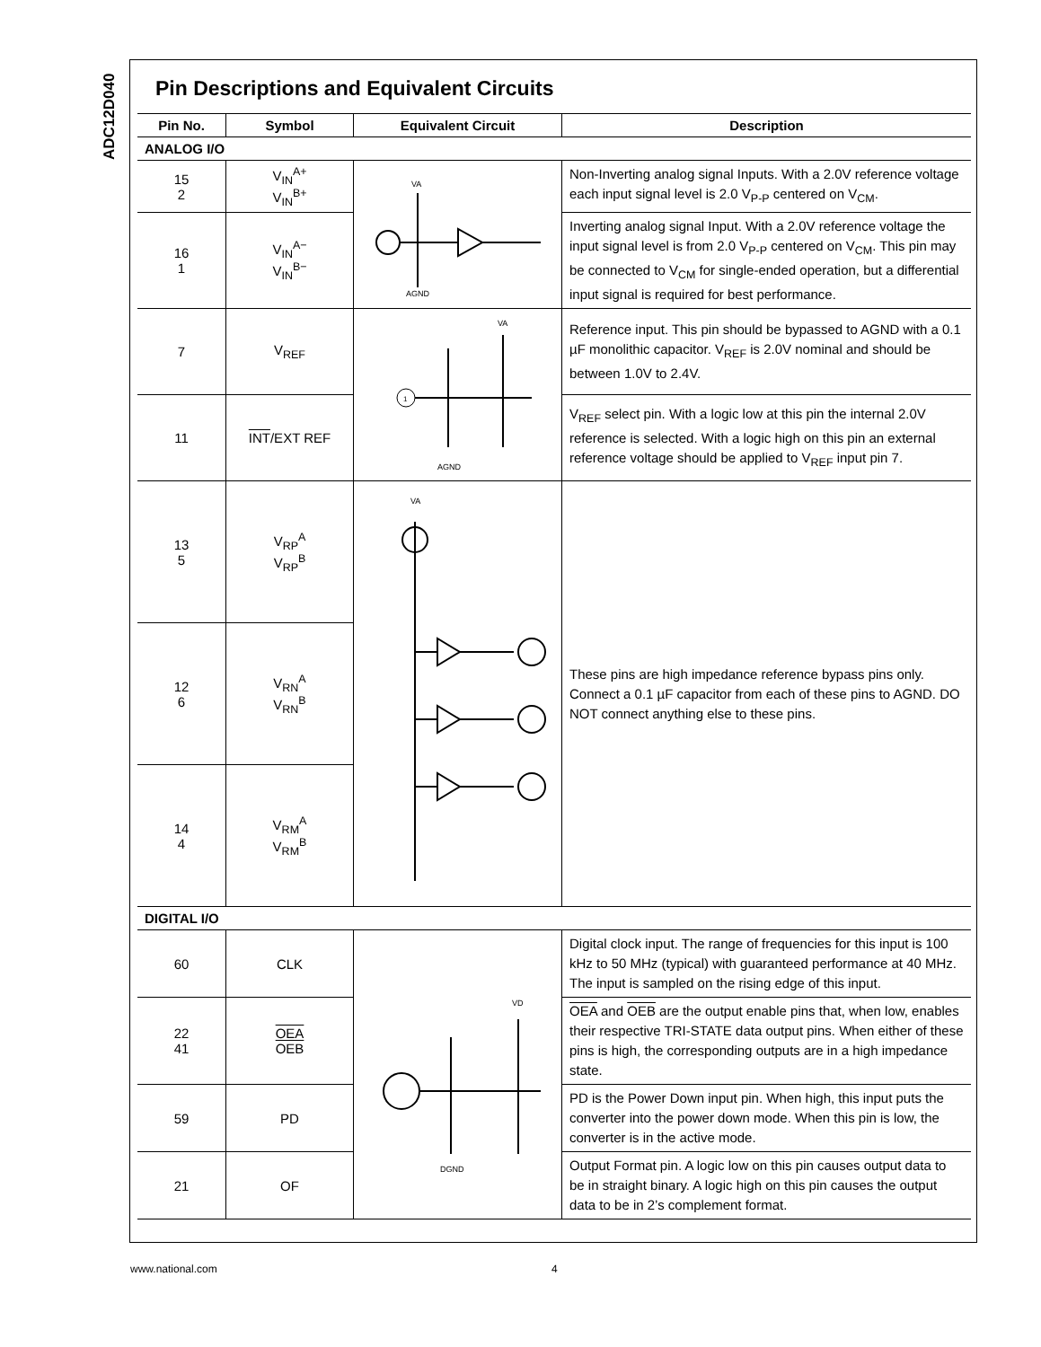ADC12D040
Pin Descriptions and Equivalent Circuits
| Pin No. | Symbol | Equivalent Circuit | Description |
| --- | --- | --- | --- |
| ANALOG I/O | | | |
| 15 2 | V<sub>IN</sub><sup>A+</sup> V<sub>IN</sub><sup>B+</sup> | VA AGND | Non-Inverting analog signal Inputs. With a 2.0V reference voltage each input signal level is 2.0 V<sub>P-P</sub> centered on V<sub>CM</sub>. |
| 16 1 | V<sub>IN</sub><sup>A−</sup> V<sub>IN</sub><sup>B−</sup> | | Inverting analog signal Input. With a 2.0V reference voltage the input signal level is from 2.0 V<sub>P-P</sub> centered on V<sub>CM</sub>. This pin may be connected to V<sub>CM</sub> for single-ended operation, but a differential input signal is required for best performance. |
| 7 | V<sub>REF</sub> | 1 VA AGND | Reference input. This pin should be bypassed to AGND with a 0.1 µF monolithic capacitor. V<sub>REF</sub> is 2.0V nominal and should be between 1.0V to 2.4V. |
| 11 | INT /EXT REF | | V<sub>REF</sub> select pin. With a logic low at this pin the internal 2.0V reference is selected. With a logic high on this pin an external reference voltage should be applied to V<sub>REF</sub> input pin 7. |
| 13 5 | V<sub>RP</sub><sup>A</sup> V<sub>RP</sub><sup>B</sup> | VA | These pins are high impedance reference bypass pins only. Connect a 0.1 µF capacitor from each of these pins to AGND. DO NOT connect anything else to these pins. |
| 12 6 | V<sub>RN</sub><sup>A</sup> V<sub>RN</sub><sup>B</sup> | | |
| 14 4 | V<sub>RM</sub><sup>A</sup> V<sub>RM</sub><sup>B</sup> | | |
| DIGITAL I/O | | | |
| 60 | CLK | VD DGND | Digital clock input. The range of frequencies for this input is 100 kHz to 50 MHz (typical) with guaranteed performance at 40 MHz. The input is sampled on the rising edge of this input. |
| 22 41 | OEA OEB | | OEA and OEB are the output enable pins that, when low, enables their respective TRI-STATE data output pins. When either of these pins is high, the corresponding outputs are in a high impedance state. |
| 59 | PD | | PD is the Power Down input pin. When high, this input puts the converter into the power down mode. When this pin is low, the converter is in the active mode. |
| 21 | OF | | Output Format pin. A logic low on this pin causes output data to be in straight binary. A logic high on this pin causes the output data to be in 2’s complement format. |
www.national.com 4